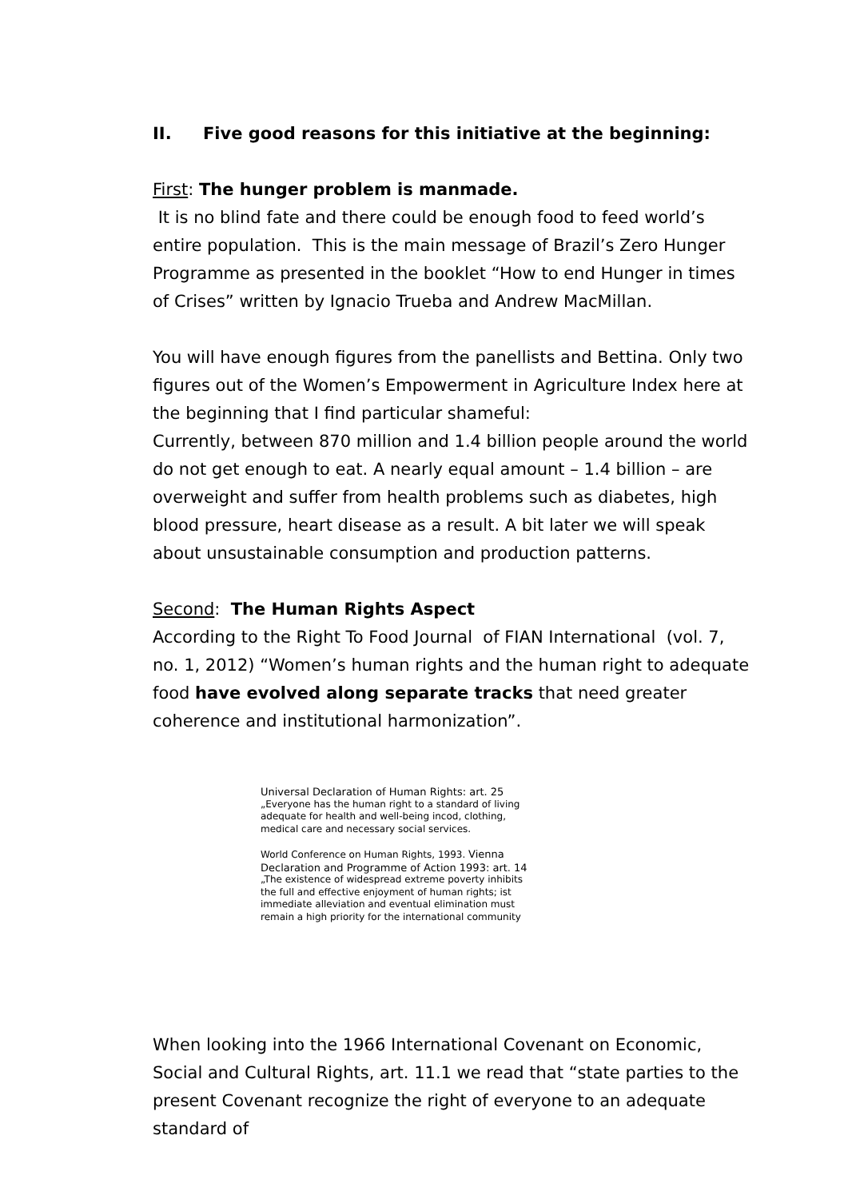II. Five good reasons for this initiative at the beginning:
First: The hunger problem is manmade.
It is no blind fate and there could be enough food to feed world’s entire population. This is the main message of Brazil’s Zero Hunger Programme as presented in the booklet “How to end Hunger in times of Crises” written by Ignacio Trueba and Andrew MacMillan.
You will have enough figures from the panellists and Bettina. Only two figures out of the Women’s Empowerment in Agriculture Index here at the beginning that I find particular shameful:
Currently, between 870 million and 1.4 billion people around the world do not get enough to eat. A nearly equal amount – 1.4 billion – are overweight and suffer from health problems such as diabetes, high blood pressure, heart disease as a result. A bit later we will speak about unsustainable consumption and production patterns.
Second: The Human Rights Aspect
According to the Right To Food Journal of FIAN International (vol. 7, no. 1, 2012) “Women’s human rights and the human right to adequate food have evolved along separate tracks that need greater coherence and institutional harmonization”.
Universal Declaration of Human Rights: art. 25
„Everyone has the human right to a standard of living adequate for health and well-being incod, clothing, medical care and necessary social services.
World Conference on Human Rights, 1993. Vienna
Declaration and Programme of Action 1993: art. 14
„The existence of widespread extreme poverty inhibits the full and effective enjoyment of human rights; ist immediate alleviation and eventual elimination must remain a high priority for the international community
When looking into the 1966 International Covenant on Economic, Social and Cultural Rights, art. 11.1 we read that “state parties to the present Covenant recognize the right of everyone to an adequate standard of